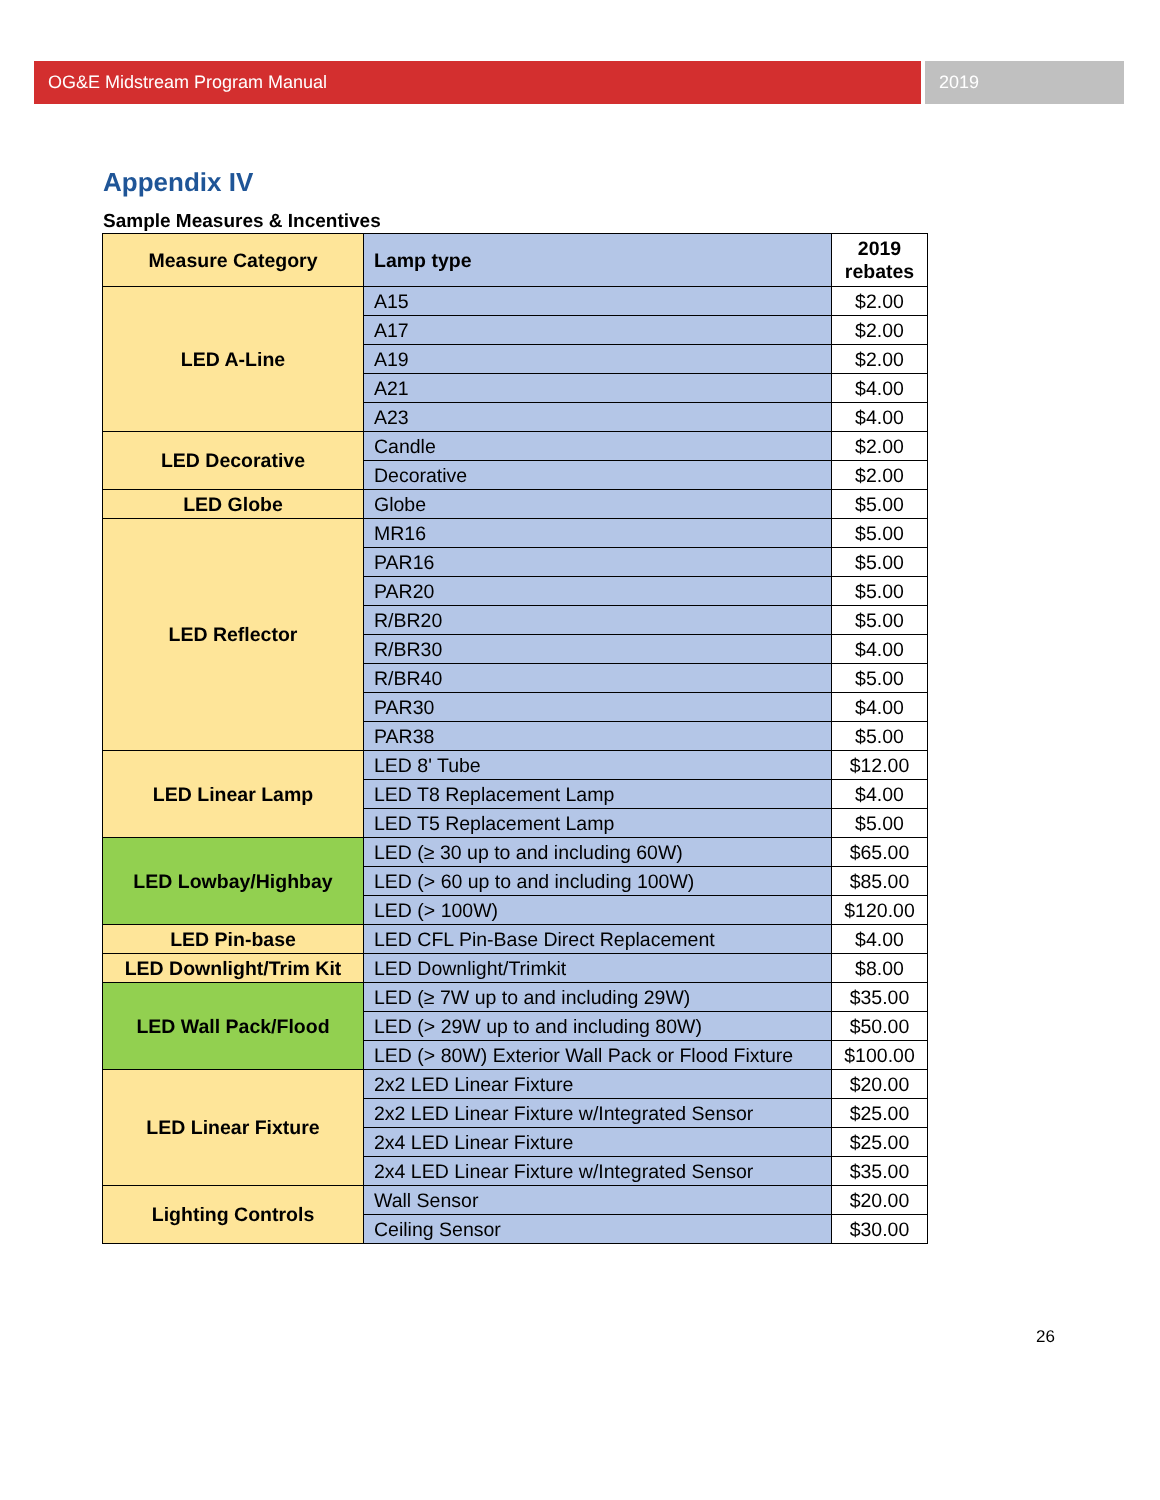OG&E Midstream Program Manual 2019
Appendix IV
Sample Measures & Incentives
| Measure Category | Lamp type | 2019 rebates |
| --- | --- | --- |
| LED A-Line | A15 | $2.00 |
| | A17 | $2.00 |
| | A19 | $2.00 |
| | A21 | $4.00 |
| | A23 | $4.00 |
| LED Decorative | Candle | $2.00 |
| | Decorative | $2.00 |
| LED Globe | Globe | $5.00 |
| LED Reflector | MR16 | $5.00 |
| | PAR16 | $5.00 |
| | PAR20 | $5.00 |
| | R/BR20 | $5.00 |
| | R/BR30 | $4.00 |
| | R/BR40 | $5.00 |
| | PAR30 | $4.00 |
| | PAR38 | $5.00 |
| LED Linear Lamp | LED 8' Tube | $12.00 |
| | LED T8 Replacement Lamp | $4.00 |
| | LED T5 Replacement Lamp | $5.00 |
| LED Lowbay/Highbay | LED (≥ 30 up to and including 60W) | $65.00 |
| | LED (> 60 up to and including 100W) | $85.00 |
| | LED (> 100W) | $120.00 |
| LED Pin-base | LED CFL Pin-Base Direct Replacement | $4.00 |
| LED Downlight/Trim Kit | LED Downlight/Trimkit | $8.00 |
| LED Wall Pack/Flood | LED (≥ 7W up to and including 29W) | $35.00 |
| | LED (> 29W up to and including 80W) | $50.00 |
| | LED (> 80W) Exterior Wall Pack or Flood Fixture | $100.00 |
| LED Linear Fixture | 2x2 LED Linear Fixture | $20.00 |
| | 2x2 LED Linear Fixture w/Integrated Sensor | $25.00 |
| | 2x4 LED Linear Fixture | $25.00 |
| | 2x4 LED Linear Fixture w/Integrated Sensor | $35.00 |
| Lighting Controls | Wall Sensor | $20.00 |
| | Ceiling Sensor | $30.00 |
26